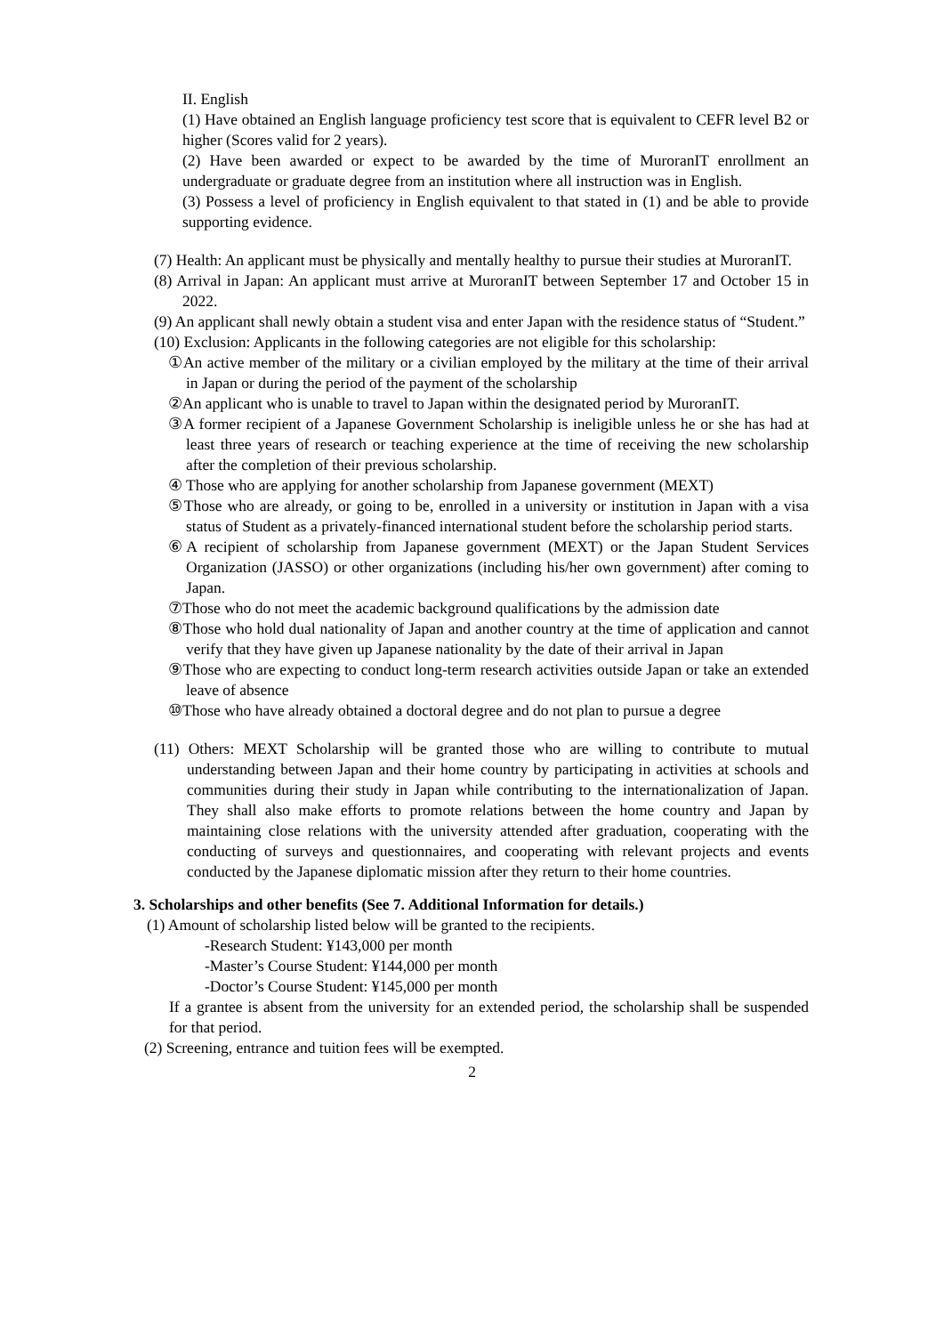II. English
(1) Have obtained an English language proficiency test score that is equivalent to CEFR level B2 or higher (Scores valid for 2 years).
(2) Have been awarded or expect to be awarded by the time of MuroranIT enrollment an undergraduate or graduate degree from an institution where all instruction was in English.
(3) Possess a level of proficiency in English equivalent to that stated in (1) and be able to provide supporting evidence.
(7) Health: An applicant must be physically and mentally healthy to pursue their studies at MuroranIT.
(8) Arrival in Japan: An applicant must arrive at MuroranIT between September 17 and October 15 in 2022.
(9) An applicant shall newly obtain a student visa and enter Japan with the residence status of “Student.”
(10) Exclusion: Applicants in the following categories are not eligible for this scholarship:
①An active member of the military or a civilian employed by the military at the time of their arrival in Japan or during the period of the payment of the scholarship
②An applicant who is unable to travel to Japan within the designated period by MuroranIT.
③A former recipient of a Japanese Government Scholarship is ineligible unless he or she has had at least three years of research or teaching experience at the time of receiving the new scholarship after the completion of their previous scholarship.
④ Those who are applying for another scholarship from Japanese government (MEXT)
⑤Those who are already, or going to be, enrolled in a university or institution in Japan with a visa status of Student as a privately-financed international student before the scholarship period starts.
⑥A recipient of scholarship from Japanese government (MEXT) or the Japan Student Services Organization (JASSO) or other organizations (including his/her own government) after coming to Japan.
⑦Those who do not meet the academic background qualifications by the admission date
⑧Those who hold dual nationality of Japan and another country at the time of application and cannot verify that they have given up Japanese nationality by the date of their arrival in Japan
⑨Those who are expecting to conduct long-term research activities outside Japan or take an extended leave of absence
⑩Those who have already obtained a doctoral degree and do not plan to pursue a degree
(11) Others: MEXT Scholarship will be granted those who are willing to contribute to mutual understanding between Japan and their home country by participating in activities at schools and communities during their study in Japan while contributing to the internationalization of Japan. They shall also make efforts to promote relations between the home country and Japan by maintaining close relations with the university attended after graduation, cooperating with the conducting of surveys and questionnaires, and cooperating with relevant projects and events conducted by the Japanese diplomatic mission after they return to their home countries.
3. Scholarships and other benefits (See 7. Additional Information for details.)
(1) Amount of scholarship listed below will be granted to the recipients.
-Research Student: ¥143,000 per month
-Master’s Course Student: ¥144,000 per month
-Doctor’s Course Student: ¥145,000 per month
If a grantee is absent from the university for an extended period, the scholarship shall be suspended for that period.
(2) Screening, entrance and tuition fees will be exempted.
2